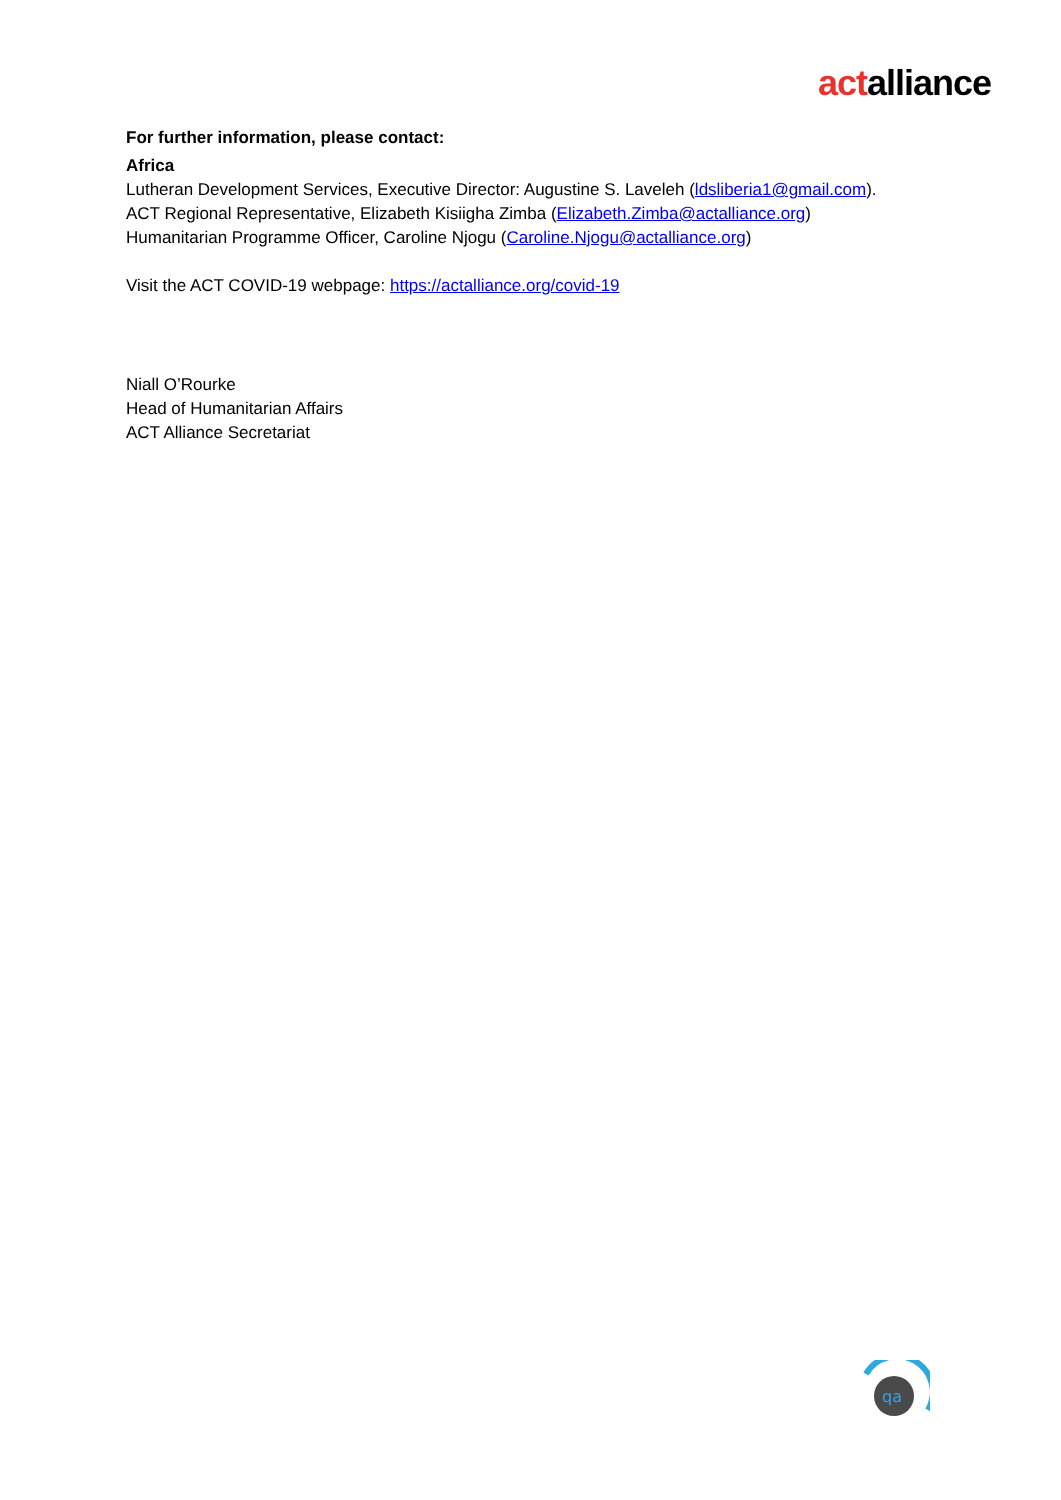actalliance
For further information, please contact:
Africa
Lutheran Development Services, Executive Director: Augustine S. Laveleh (ldsliberia1@gmail.com).
ACT Regional Representative, Elizabeth Kisiigha Zimba (Elizabeth.Zimba@actalliance.org)
Humanitarian Programme Officer, Caroline Njogu (Caroline.Njogu@actalliance.org)
Visit the ACT COVID-19 webpage: https://actalliance.org/covid-19
Niall O’Rourke
Head of Humanitarian Affairs
ACT Alliance Secretariat
qa